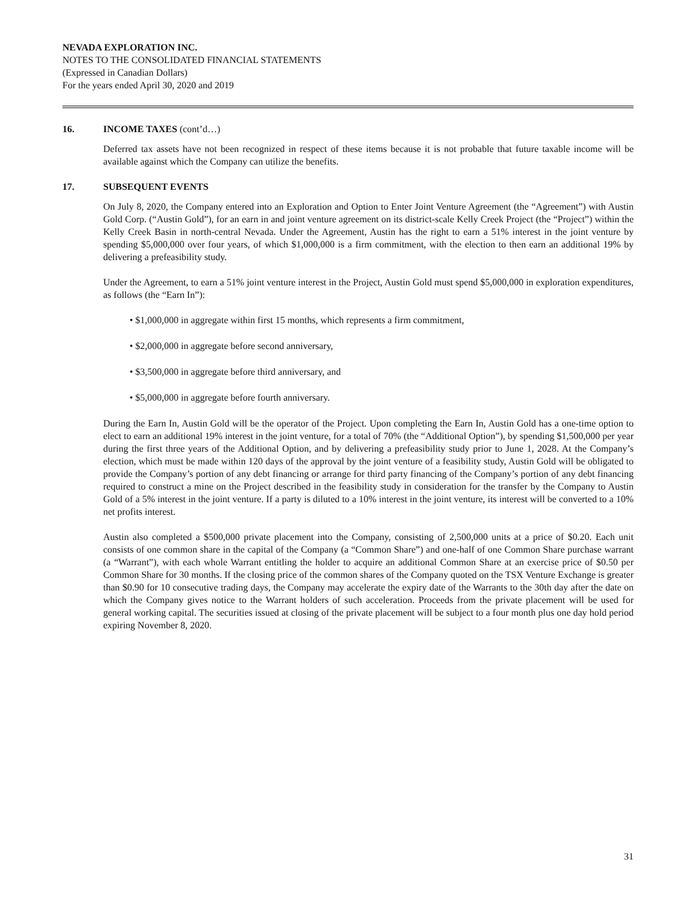NEVADA EXPLORATION INC.
NOTES TO THE CONSOLIDATED FINANCIAL STATEMENTS
(Expressed in Canadian Dollars)
For the years ended April 30, 2020 and 2019
16. INCOME TAXES (cont’d…)
Deferred tax assets have not been recognized in respect of these items because it is not probable that future taxable income will be available against which the Company can utilize the benefits.
17. SUBSEQUENT EVENTS
On July 8, 2020, the Company entered into an Exploration and Option to Enter Joint Venture Agreement (the “Agreement”) with Austin Gold Corp. (“Austin Gold”), for an earn in and joint venture agreement on its district-scale Kelly Creek Project (the “Project”) within the Kelly Creek Basin in north-central Nevada. Under the Agreement, Austin has the right to earn a 51% interest in the joint venture by spending $5,000,000 over four years, of which $1,000,000 is a firm commitment, with the election to then earn an additional 19% by delivering a prefeasibility study.
Under the Agreement, to earn a 51% joint venture interest in the Project, Austin Gold must spend $5,000,000 in exploration expenditures, as follows (the “Earn In”):
• $1,000,000 in aggregate within first 15 months, which represents a firm commitment,
• $2,000,000 in aggregate before second anniversary,
• $3,500,000 in aggregate before third anniversary, and
• $5,000,000 in aggregate before fourth anniversary.
During the Earn In, Austin Gold will be the operator of the Project. Upon completing the Earn In, Austin Gold has a one-time option to elect to earn an additional 19% interest in the joint venture, for a total of 70% (the “Additional Option”), by spending $1,500,000 per year during the first three years of the Additional Option, and by delivering a prefeasibility study prior to June 1, 2028. At the Company’s election, which must be made within 120 days of the approval by the joint venture of a feasibility study, Austin Gold will be obligated to provide the Company’s portion of any debt financing or arrange for third party financing of the Company’s portion of any debt financing required to construct a mine on the Project described in the feasibility study in consideration for the transfer by the Company to Austin Gold of a 5% interest in the joint venture. If a party is diluted to a 10% interest in the joint venture, its interest will be converted to a 10% net profits interest.
Austin also completed a $500,000 private placement into the Company, consisting of 2,500,000 units at a price of $0.20. Each unit consists of one common share in the capital of the Company (a “Common Share”) and one-half of one Common Share purchase warrant (a “Warrant”), with each whole Warrant entitling the holder to acquire an additional Common Share at an exercise price of $0.50 per Common Share for 30 months. If the closing price of the common shares of the Company quoted on the TSX Venture Exchange is greater than $0.90 for 10 consecutive trading days, the Company may accelerate the expiry date of the Warrants to the 30th day after the date on which the Company gives notice to the Warrant holders of such acceleration. Proceeds from the private placement will be used for general working capital. The securities issued at closing of the private placement will be subject to a four month plus one day hold period expiring November 8, 2020.
31